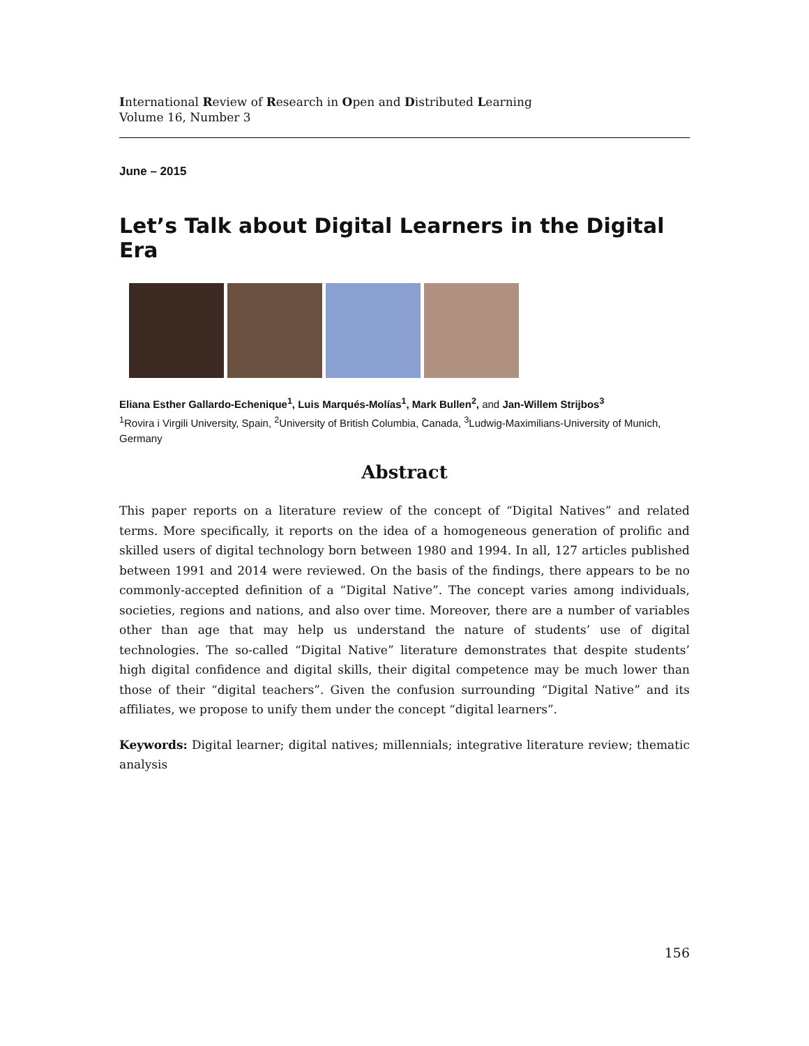International Review of Research in Open and Distributed Learning
Volume 16, Number 3
June – 2015
Let’s Talk about Digital Learners in the Digital Era
Eliana Esther Gallardo-Echenique<sup>1</sup>, Luis Marqués-Molías<sup>1</sup>, Mark Bullen<sup>2</sup>, and Jan-Willem Strijbos<sup>3</sup>
<sup>1</sup> Rovira i Virgili University, Spain, <sup>2</sup>University of British Columbia, Canada, <sup>3</sup>Ludwig-Maximilians-University of Munich, Germany
Abstract
This paper reports on a literature review of the concept of “Digital Natives” and related terms. More specifically, it reports on the idea of a homogeneous generation of prolific and skilled users of digital technology born between 1980 and 1994. In all, 127 articles published between 1991 and 2014 were reviewed. On the basis of the findings, there appears to be no commonly-accepted definition of a “Digital Native”. The concept varies among individuals, societies, regions and nations, and also over time. Moreover, there are a number of variables other than age that may help us understand the nature of students’ use of digital technologies. The so-called “Digital Native” literature demonstrates that despite students’ high digital confidence and digital skills, their digital competence may be much lower than those of their “digital teachers”. Given the confusion surrounding “Digital Native” and its affiliates, we propose to unify them under the concept “digital learners”.
Keywords: Digital learner; digital natives; millennials; integrative literature review; thematic analysis
156